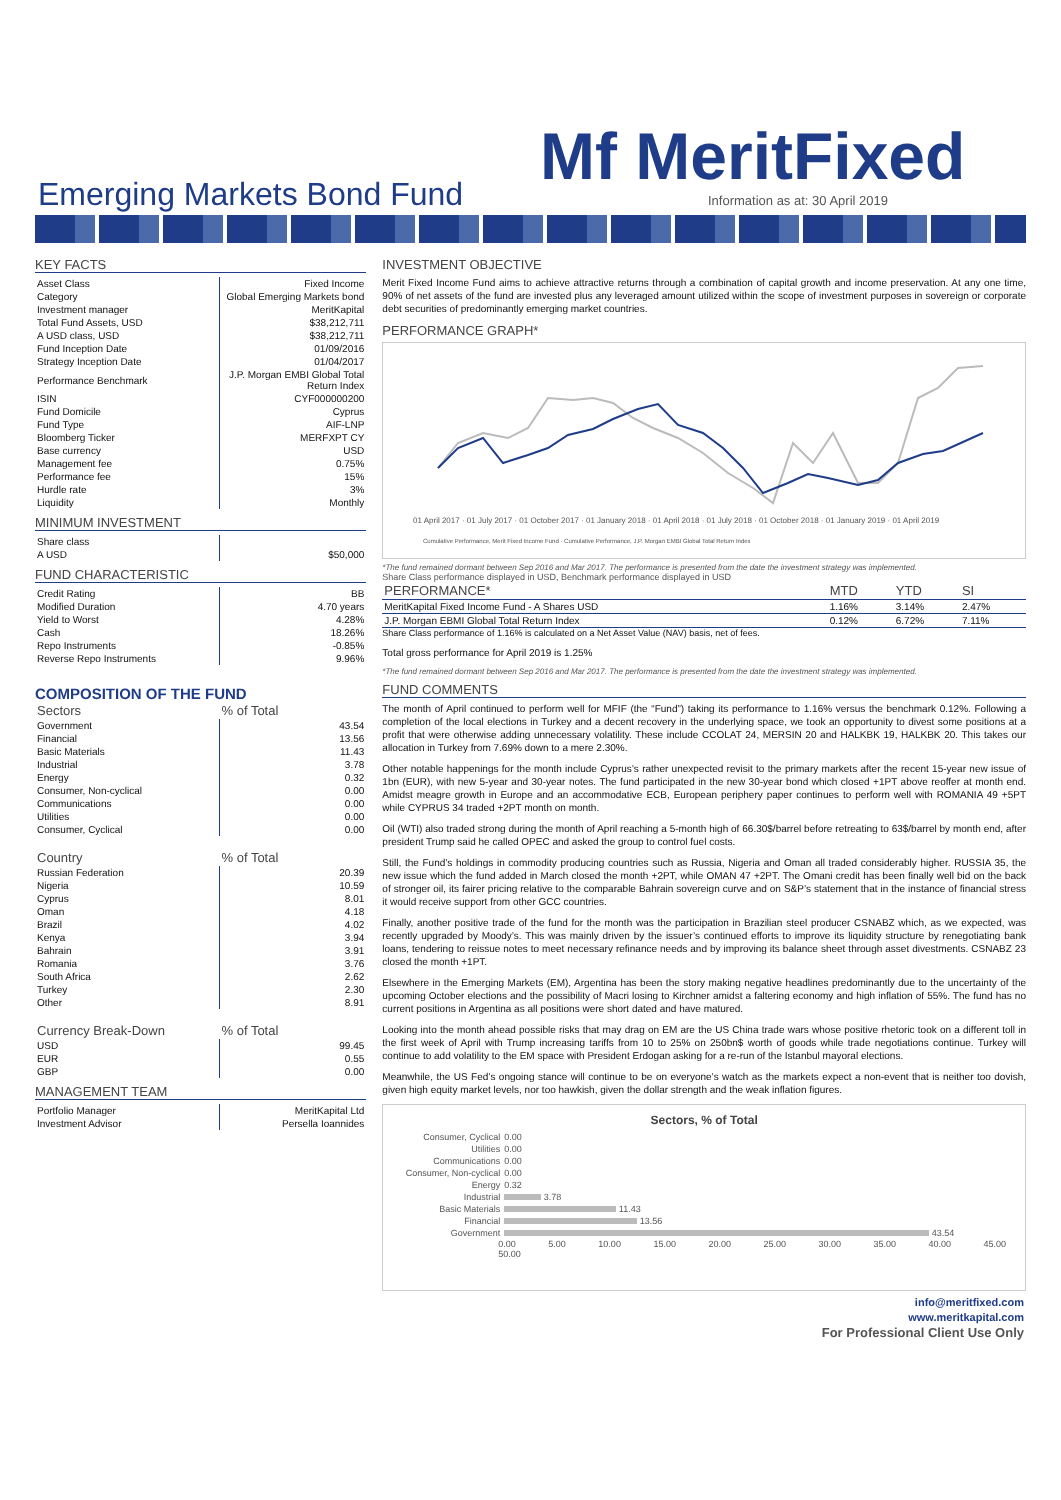Mf MeritFixed
Emerging Markets Bond Fund
Information as at: 30 April 2019
KEY FACTS
| Asset Class | Fixed Income |
| Category | Global Emerging Markets bond |
| Investment manager | MeritKapital |
| Total Fund Assets, USD | $38,212,711 |
| A USD class, USD | $38,212,711 |
| Fund Inception Date | 01/09/2016 |
| Strategy Inception Date | 01/04/2017 |
| Performance Benchmark | J.P. Morgan EMBI Global Total Return Index |
| ISIN | CYF000000200 |
| Fund Domicile | Cyprus |
| Fund Type | AIF-LNP |
| Bloomberg Ticker | MERFXPT CY |
| Base currency | USD |
| Management fee | 0.75% |
| Performance fee | 15% |
| Hurdle rate | 3% |
| Liquidity | Monthly |
MINIMUM INVESTMENT
| Share class | |
| A USD | $50,000 |
FUND CHARACTERISTIC
| Credit Rating | BB |
| Modified Duration | 4.70 years |
| Yield to Worst | 4.28% |
| Cash | 18.26% |
| Repo Instruments | -0.85% |
| Reverse Repo Instruments | 9.96% |
COMPOSITION OF THE FUND
| Sectors | % of Total |
| --- | --- |
| Government | 43.54 |
| Financial | 13.56 |
| Basic Materials | 11.43 |
| Industrial | 3.78 |
| Energy | 0.32 |
| Consumer, Non-cyclical | 0.00 |
| Communications | 0.00 |
| Utilities | 0.00 |
| Consumer, Cyclical | 0.00 |
| Country | % of Total |
| Russian Federation | 20.39 |
| Nigeria | 10.59 |
| Cyprus | 8.01 |
| Oman | 4.18 |
| Brazil | 4.02 |
| Kenya | 3.94 |
| Bahrain | 3.91 |
| Romania | 3.76 |
| South Africa | 2.62 |
| Turkey | 2.30 |
| Other | 8.91 |
| Currency Break-Down | % of Total |
| USD | 99.45 |
| EUR | 0.55 |
| GBP | 0.00 |
MANAGEMENT TEAM
| Portfolio Manager | MeritKapital Ltd |
| Investment Advisor | Persella Ioannides |
INVESTMENT OBJECTIVE
Merit Fixed Income Fund aims to achieve attractive returns through a combination of capital growth and income preservation. At any one time, 90% of net assets of the fund are invested plus any leveraged amount utilized within the scope of investment purposes in sovereign or corporate debt securities of predominantly emerging market countries.
PERFORMANCE GRAPH*
01 April 2017 · 01 July 2017 · 01 October 2017 · 01 January 2018 · 01 April 2018 · 01 July 2018 · 01 October 2018 · 01 January 2019 · 01 April 2019
Cumulative Performance, Merit Fixed Income Fund · Cumulative Performance, J.P. Morgan EMBI Global Total Return Index
*The fund remained dormant between Sep 2016 and Mar 2017. The performance is presented from the date the investment strategy was implemented.
Share Class performance displayed in USD, Benchmark performance displayed in USD
| PERFORMANCE* | MTD | YTD | SI |
| --- | --- | --- | --- |
| MeritKapital Fixed Income Fund - A Shares USD | 1.16% | 3.14% | 2.47% |
| J.P. Morgan EBMI Global Total Return Index | 0.12% | 6.72% | 7.11% |
Share Class performance of 1.16% is calculated on a Net Asset Value (NAV) basis, net of fees.
Total gross performance for April 2019 is 1.25%
*The fund remained dormant between Sep 2016 and Mar 2017. The performance is presented from the date the investment strategy was implemented.
FUND COMMENTS
The month of April continued to perform well for MFIF (the “Fund”) taking its performance to 1.16% versus the benchmark 0.12%. Following a completion of the local elections in Turkey and a decent recovery in the underlying space, we took an opportunity to divest some positions at a profit that were otherwise adding unnecessary volatility. These include CCOLAT 24, MERSIN 20 and HALKBK 19, HALKBK 20. This takes our allocation in Turkey from 7.69% down to a mere 2.30%.
Other notable happenings for the month include Cyprus’s rather unexpected revisit to the primary markets after the recent 15-year new issue of 1bn (EUR), with new 5-year and 30-year notes. The fund participated in the new 30-year bond which closed +1PT above reoffer at month end. Amidst meagre growth in Europe and an accommodative ECB, European periphery paper continues to perform well with ROMANIA 49 +5PT while CYPRUS 34 traded +2PT month on month.
Oil (WTI) also traded strong during the month of April reaching a 5-month high of 66.30$/barrel before retreating to 63$/barrel by month end, after president Trump said he called OPEC and asked the group to control fuel costs.
Still, the Fund’s holdings in commodity producing countries such as Russia, Nigeria and Oman all traded considerably higher. RUSSIA 35, the new issue which the fund added in March closed the month +2PT, while OMAN 47 +2PT. The Omani credit has been finally well bid on the back of stronger oil, its fairer pricing relative to the comparable Bahrain sovereign curve and on S&P’s statement that in the instance of financial stress it would receive support from other GCC countries.
Finally, another positive trade of the fund for the month was the participation in Brazilian steel producer CSNABZ which, as we expected, was recently upgraded by Moody’s. This was mainly driven by the issuer’s continued efforts to improve its liquidity structure by renegotiating bank loans, tendering to reissue notes to meet necessary refinance needs and by improving its balance sheet through asset divestments. CSNABZ 23 closed the month +1PT.
Elsewhere in the Emerging Markets (EM), Argentina has been the story making negative headlines predominantly due to the uncertainty of the upcoming October elections and the possibility of Macri losing to Kirchner amidst a faltering economy and high inflation of 55%. The fund has no current positions in Argentina as all positions were short dated and have matured.
Looking into the month ahead possible risks that may drag on EM are the US China trade wars whose positive rhetoric took on a different toll in the first week of April with Trump increasing tariffs from 10 to 25% on 250bn$ worth of goods while trade negotiations continue. Turkey will continue to add volatility to the EM space with President Erdogan asking for a re-run of the Istanbul mayoral elections.
Meanwhile, the US Fed’s ongoing stance will continue to be on everyone’s watch as the markets expect a non-event that is neither too dovish, given high equity market levels, nor too hawkish, given the dollar strength and the weak inflation figures.
Sectors, % of Total
| Consumer, Cyclical | 0.00 |
| Utilities | 0.00 |
| Communications | 0.00 |
| Consumer, Non-cyclical | 0.00 |
| Energy | 0.32 |
| Industrial | 3.78 |
| Basic Materials | 11.43 |
| Financial | 13.56 |
| Government | 43.54 |
0.00 5.00 10.00 15.00 20.00 25.00 30.00 35.00 40.00 45.00 50.00
info@meritfixed.com
www.meritkapital.com
For Professional Client Use Only